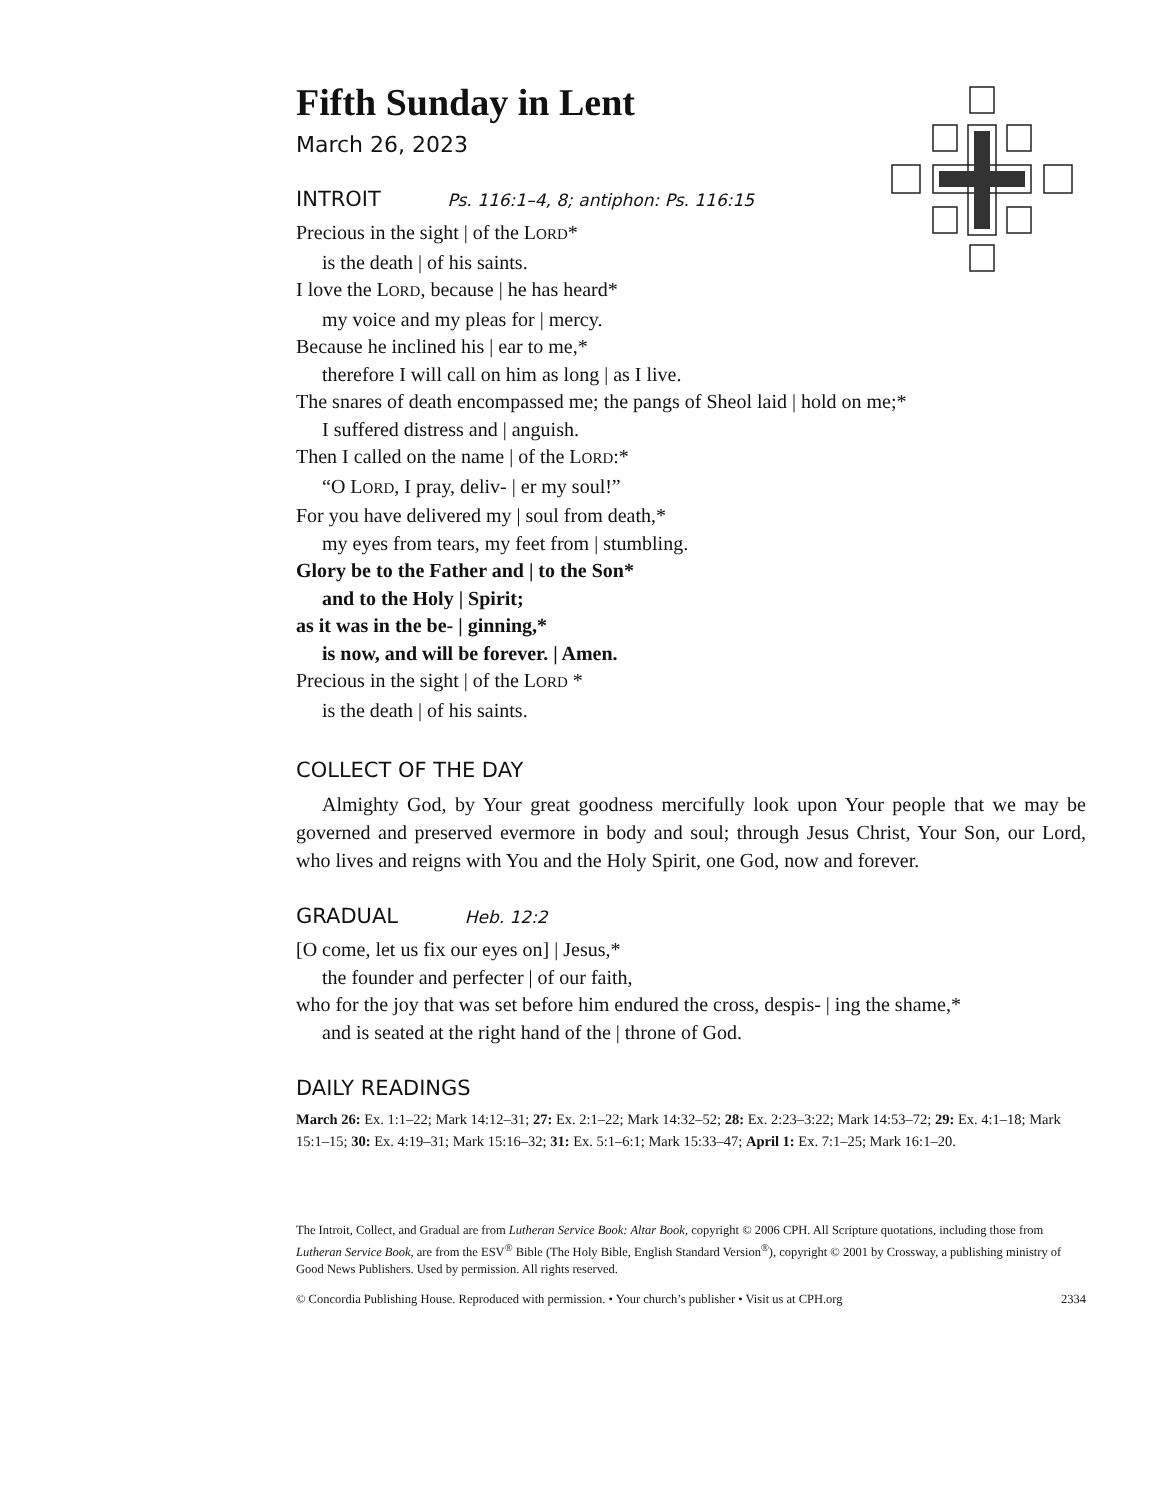Fifth Sunday in Lent
March 26, 2023
INTROIT Ps. 116:1–4, 8; antiphon: Ps. 116:15
Precious in the sight | of the LORD*
is the death | of his saints.
I love the LORD, because | he has heard*
my voice and my pleas for | mercy.
Because he inclined his | ear to me,*
therefore I will call on him as long | as I live.
The snares of death encompassed me; the pangs of Sheol laid | hold on me;*
I suffered distress and | anguish.
Then I called on the name | of the LORD:*
“O LORD, I pray, deliv- | er my soul!”
For you have delivered my | soul from death,*
my eyes from tears, my feet from | stumbling.
Glory be to the Father and | to the Son*
and to the Holy | Spirit;
as it was in the be- | ginning,*
is now, and will be forever. | Amen.
Precious in the sight | of the LORD *
is the death | of his saints.
COLLECT OF THE DAY
Almighty God, by Your great goodness mercifully look upon Your people that we may be governed and preserved evermore in body and soul; through Jesus Christ, Your Son, our Lord, who lives and reigns with You and the Holy Spirit, one God, now and forever.
GRADUAL Heb. 12:2
[O come, let us fix our eyes on] | Jesus,*
the founder and perfecter | of our faith,
who for the joy that was set before him endured the cross, despis- | ing the shame,*
and is seated at the right hand of the | throne of God.
DAILY READINGS
March 26: Ex. 1:1–22; Mark 14:12–31; 27: Ex. 2:1–22; Mark 14:32–52; 28: Ex. 2:23–3:22; Mark 14:53–72; 29: Ex. 4:1–18; Mark 15:1–15; 30: Ex. 4:19–31; Mark 15:16–32; 31: Ex. 5:1–6:1; Mark 15:33–47; April 1: Ex. 7:1–25; Mark 16:1–20.
The Introit, Collect, and Gradual are from Lutheran Service Book: Altar Book, copyright © 2006 CPH. All Scripture quotations, including those from Lutheran Service Book, are from the ESV<sup>®</sup> Bible (The Holy Bible, English Standard Version<sup>®</sup>), copyright © 2001 by Crossway, a publishing ministry of Good News Publishers. Used by permission. All rights reserved.
© Concordia Publishing House. Reproduced with permission. • Your church’s publisher • Visit us at CPH.org 2334